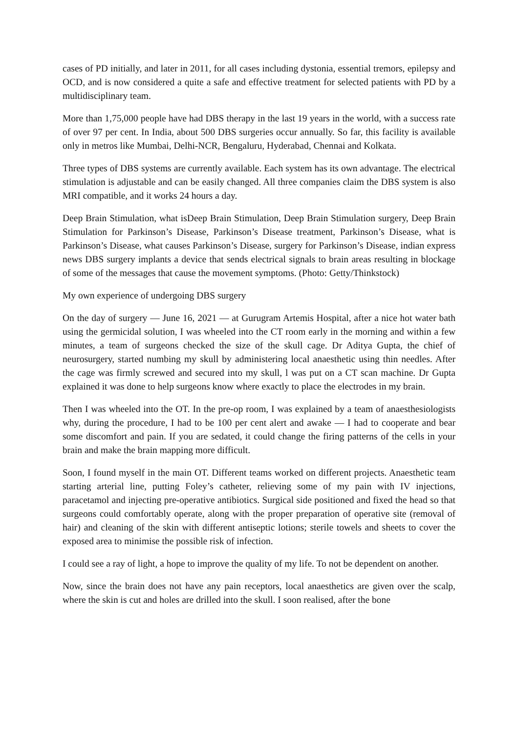cases of PD initially, and later in 2011, for all cases including dystonia, essential tremors, epilepsy and OCD, and is now considered a quite a safe and effective treatment for selected patients with PD by a multidisciplinary team.
More than 1,75,000 people have had DBS therapy in the last 19 years in the world, with a success rate of over 97 per cent. In India, about 500 DBS surgeries occur annually. So far, this facility is available only in metros like Mumbai, Delhi-NCR, Bengaluru, Hyderabad, Chennai and Kolkata.
Three types of DBS systems are currently available. Each system has its own advantage. The electrical stimulation is adjustable and can be easily changed. All three companies claim the DBS system is also MRI compatible, and it works 24 hours a day.
Deep Brain Stimulation, what isDeep Brain Stimulation, Deep Brain Stimulation surgery, Deep Brain Stimulation for Parkinson’s Disease, Parkinson’s Disease treatment, Parkinson’s Disease, what is Parkinson’s Disease, what causes Parkinson’s Disease, surgery for Parkinson’s Disease, indian express news DBS surgery implants a device that sends electrical signals to brain areas resulting in blockage of some of the messages that cause the movement symptoms. (Photo: Getty/Thinkstock)
My own experience of undergoing DBS surgery
On the day of surgery — June 16, 2021 — at Gurugram Artemis Hospital, after a nice hot water bath using the germicidal solution, I was wheeled into the CT room early in the morning and within a few minutes, a team of surgeons checked the size of the skull cage. Dr Aditya Gupta, the chief of neurosurgery, started numbing my skull by administering local anaesthetic using thin needles. After the cage was firmly screwed and secured into my skull, l was put on a CT scan machine. Dr Gupta explained it was done to help surgeons know where exactly to place the electrodes in my brain.
Then I was wheeled into the OT. In the pre-op room, I was explained by a team of anaesthesiologists why, during the procedure, I had to be 100 per cent alert and awake — I had to cooperate and bear some discomfort and pain. If you are sedated, it could change the firing patterns of the cells in your brain and make the brain mapping more difficult.
Soon, I found myself in the main OT. Different teams worked on different projects. Anaesthetic team starting arterial line, putting Foley’s catheter, relieving some of my pain with IV injections, paracetamol and injecting pre-operative antibiotics. Surgical side positioned and fixed the head so that surgeons could comfortably operate, along with the proper preparation of operative site (removal of hair) and cleaning of the skin with different antiseptic lotions; sterile towels and sheets to cover the exposed area to minimise the possible risk of infection.
I could see a ray of light, a hope to improve the quality of my life. To not be dependent on another.
Now, since the brain does not have any pain receptors, local anaesthetics are given over the scalp, where the skin is cut and holes are drilled into the skull. I soon realised, after the bone